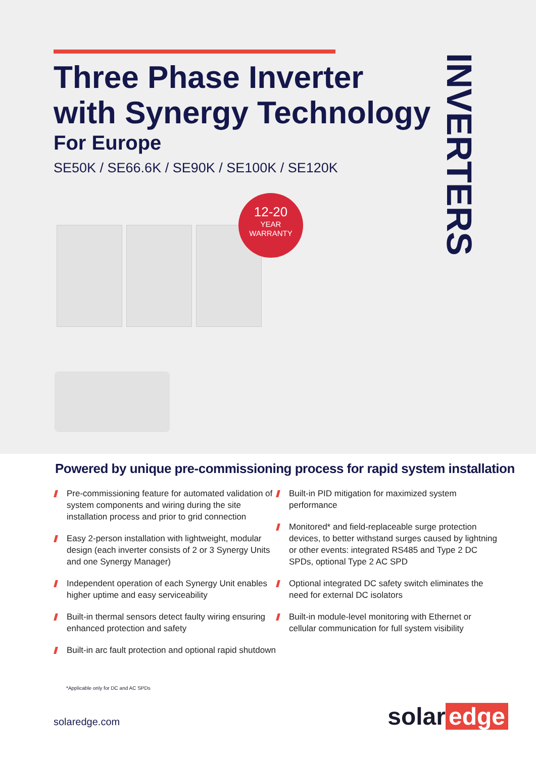Three Phase Inverter
with Synergy Technology
For Europe
SE50K / SE66.6K / SE90K / SE100K / SE120K
INVERTERS
12-20
YEAR
WARRANTY
Powered by unique pre-commissioning process for rapid system installation
Pre-commissioning feature for automated validation of system components and wiring during the site installation process and prior to grid connection
Easy 2-person installation with lightweight, modular design (each inverter consists of 2 or 3 Synergy Units and one Synergy Manager)
Independent operation of each Synergy Unit enables higher uptime and easy serviceability
Built-in thermal sensors detect faulty wiring ensuring enhanced protection and safety
Built-in arc fault protection and optional rapid shutdown
Built-in PID mitigation for maximized system performance
Monitored* and field-replaceable surge protection devices, to better withstand surges caused by lightning or other events: integrated RS485 and Type 2 DC SPDs, optional Type 2 AC SPD
Optional integrated DC safety switch eliminates the need for external DC isolators
Built-in module-level monitoring with Ethernet or cellular communication for full system visibility
*Applicable only for DC and AC SPDs
solaredge.com
solar edge